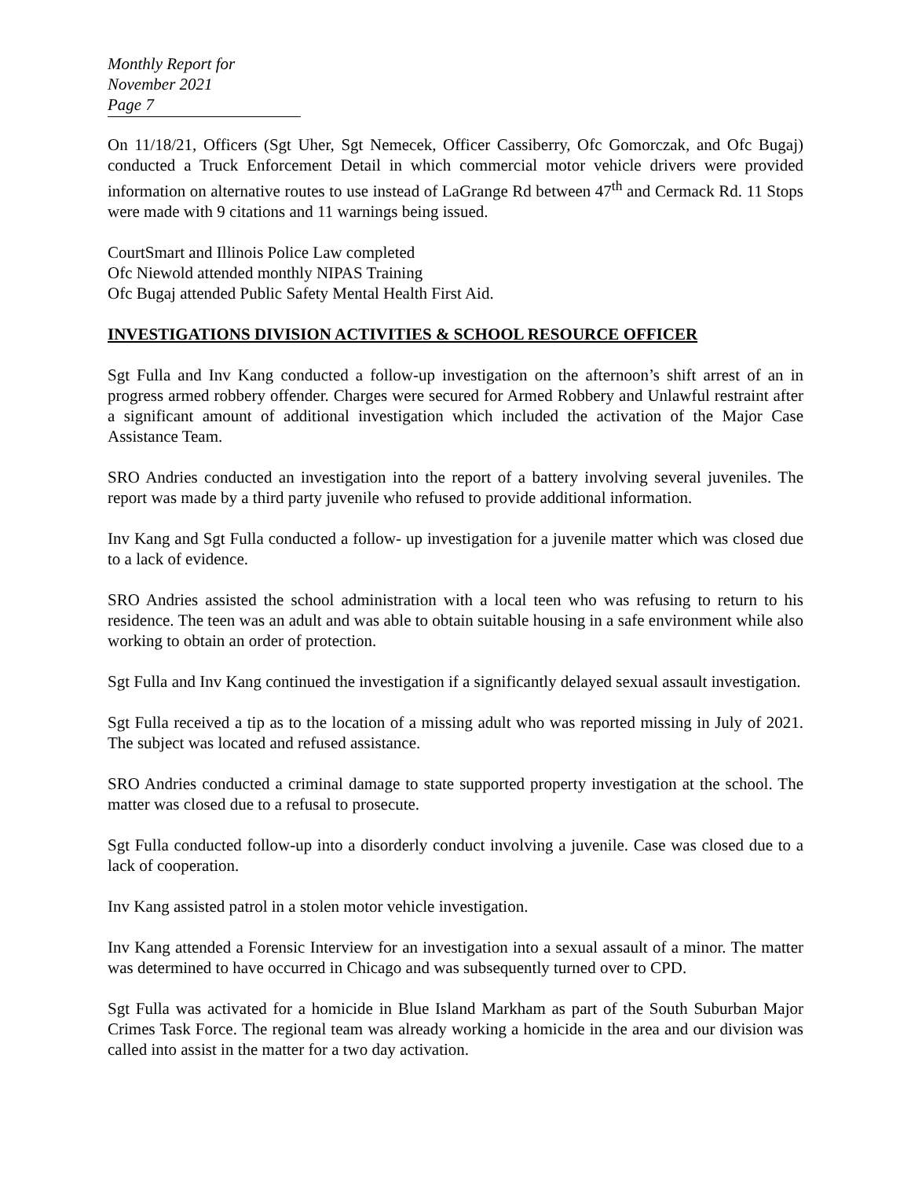Monthly Report for November 2021
Page 7
On 11/18/21, Officers (Sgt Uher, Sgt Nemecek, Officer Cassiberry, Ofc Gomorczak, and Ofc Bugaj) conducted a Truck Enforcement Detail in which commercial motor vehicle drivers were provided information on alternative routes to use instead of LaGrange Rd between 47<sup>th</sup> and Cermack Rd. 11 Stops were made with 9 citations and 11 warnings being issued.
CourtSmart and Illinois Police Law completed
Ofc Niewold attended monthly NIPAS Training
Ofc Bugaj attended Public Safety Mental Health First Aid.
INVESTIGATIONS DIVISION ACTIVITIES & SCHOOL RESOURCE OFFICER
Sgt Fulla and Inv Kang conducted a follow-up investigation on the afternoon’s shift arrest of an in progress armed robbery offender. Charges were secured for Armed Robbery and Unlawful restraint after a significant amount of additional investigation which included the activation of the Major Case Assistance Team.
SRO Andries conducted an investigation into the report of a battery involving several juveniles. The report was made by a third party juvenile who refused to provide additional information.
Inv Kang and Sgt Fulla conducted a follow- up investigation for a juvenile matter which was closed due to a lack of evidence.
SRO Andries assisted the school administration with a local teen who was refusing to return to his residence. The teen was an adult and was able to obtain suitable housing in a safe environment while also working to obtain an order of protection.
Sgt Fulla and Inv Kang continued the investigation if a significantly delayed sexual assault investigation.
Sgt Fulla received a tip as to the location of a missing adult who was reported missing in July of 2021. The subject was located and refused assistance.
SRO Andries conducted a criminal damage to state supported property investigation at the school. The matter was closed due to a refusal to prosecute.
Sgt Fulla conducted follow-up into a disorderly conduct involving a juvenile. Case was closed due to a lack of cooperation.
Inv Kang assisted patrol in a stolen motor vehicle investigation.
Inv Kang attended a Forensic Interview for an investigation into a sexual assault of a minor. The matter was determined to have occurred in Chicago and was subsequently turned over to CPD.
Sgt Fulla was activated for a homicide in Blue Island Markham as part of the South Suburban Major Crimes Task Force. The regional team was already working a homicide in the area and our division was called into assist in the matter for a two day activation.